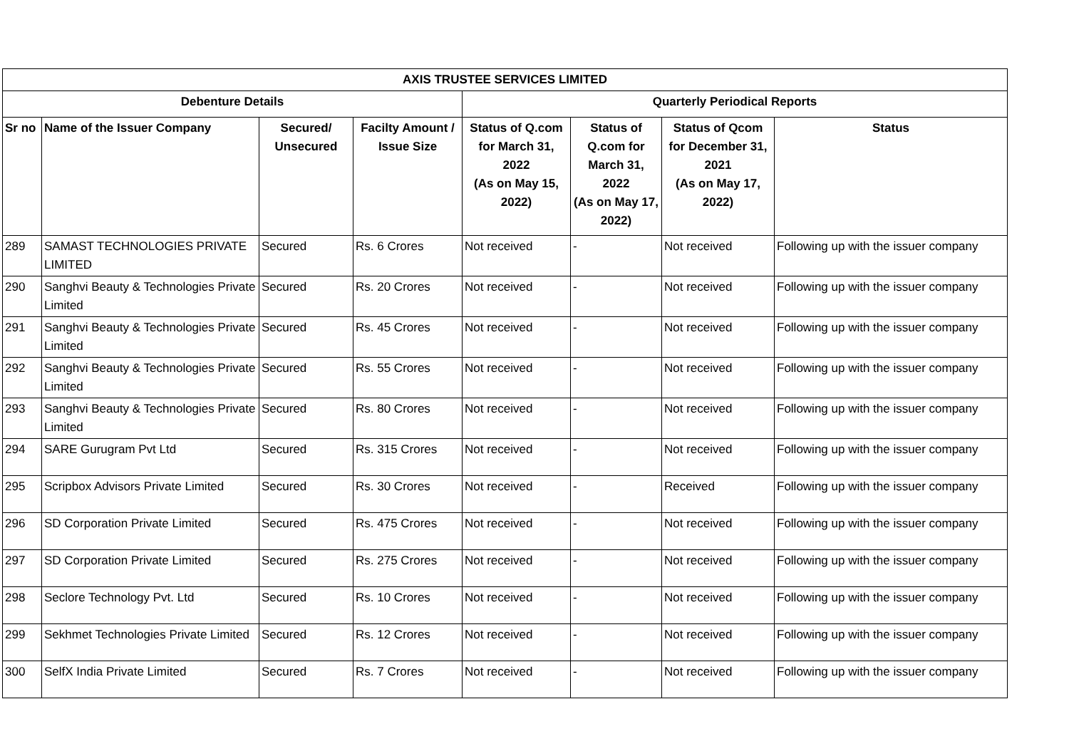| AXIS TRUSTEE SERVICES LIMITED | | | | | | | |
| --- | --- | --- | --- | --- | --- | --- | --- |
| Debenture Details | | | | Quarterly Periodical Reports | | | |
| Sr no | Name of the Issuer Company | Secured/ Unsecured | Facilty Amount / Issue Size | Status of Q.com for March 31, 2022 (As on May 15, 2022) | Status of Q.com for March 31, 2022 (As on May 17, 2022) | Status of Qcom for December 31, 2021 (As on May 17, 2022) | Status |
| 289 | SAMAST TECHNOLOGIES PRIVATE LIMITED | Secured | Rs. 6 Crores | Not received | - | Not received | Following up with the issuer company |
| 290 | Sanghvi Beauty & Technologies Private Limited | Secured | Rs. 20 Crores | Not received | - | Not received | Following up with the issuer company |
| 291 | Sanghvi Beauty & Technologies Private Limited | Secured | Rs. 45 Crores | Not received | - | Not received | Following up with the issuer company |
| 292 | Sanghvi Beauty & Technologies Private Limited | Secured | Rs. 55 Crores | Not received | - | Not received | Following up with the issuer company |
| 293 | Sanghvi Beauty & Technologies Private Limited | Secured | Rs. 80 Crores | Not received | - | Not received | Following up with the issuer company |
| 294 | SARE Gurugram Pvt Ltd | Secured | Rs. 315 Crores | Not received | - | Not received | Following up with the issuer company |
| 295 | Scripbox Advisors Private Limited | Secured | Rs. 30 Crores | Not received | - | Received | Following up with the issuer company |
| 296 | SD Corporation Private Limited | Secured | Rs. 475 Crores | Not received | - | Not received | Following up with the issuer company |
| 297 | SD Corporation Private Limited | Secured | Rs. 275 Crores | Not received | - | Not received | Following up with the issuer company |
| 298 | Seclore Technology Pvt. Ltd | Secured | Rs. 10 Crores | Not received | - | Not received | Following up with the issuer company |
| 299 | Sekhmet Technologies Private Limited | Secured | Rs. 12 Crores | Not received | - | Not received | Following up with the issuer company |
| 300 | SelfX India Private Limited | Secured | Rs. 7 Crores | Not received | - | Not received | Following up with the issuer company |